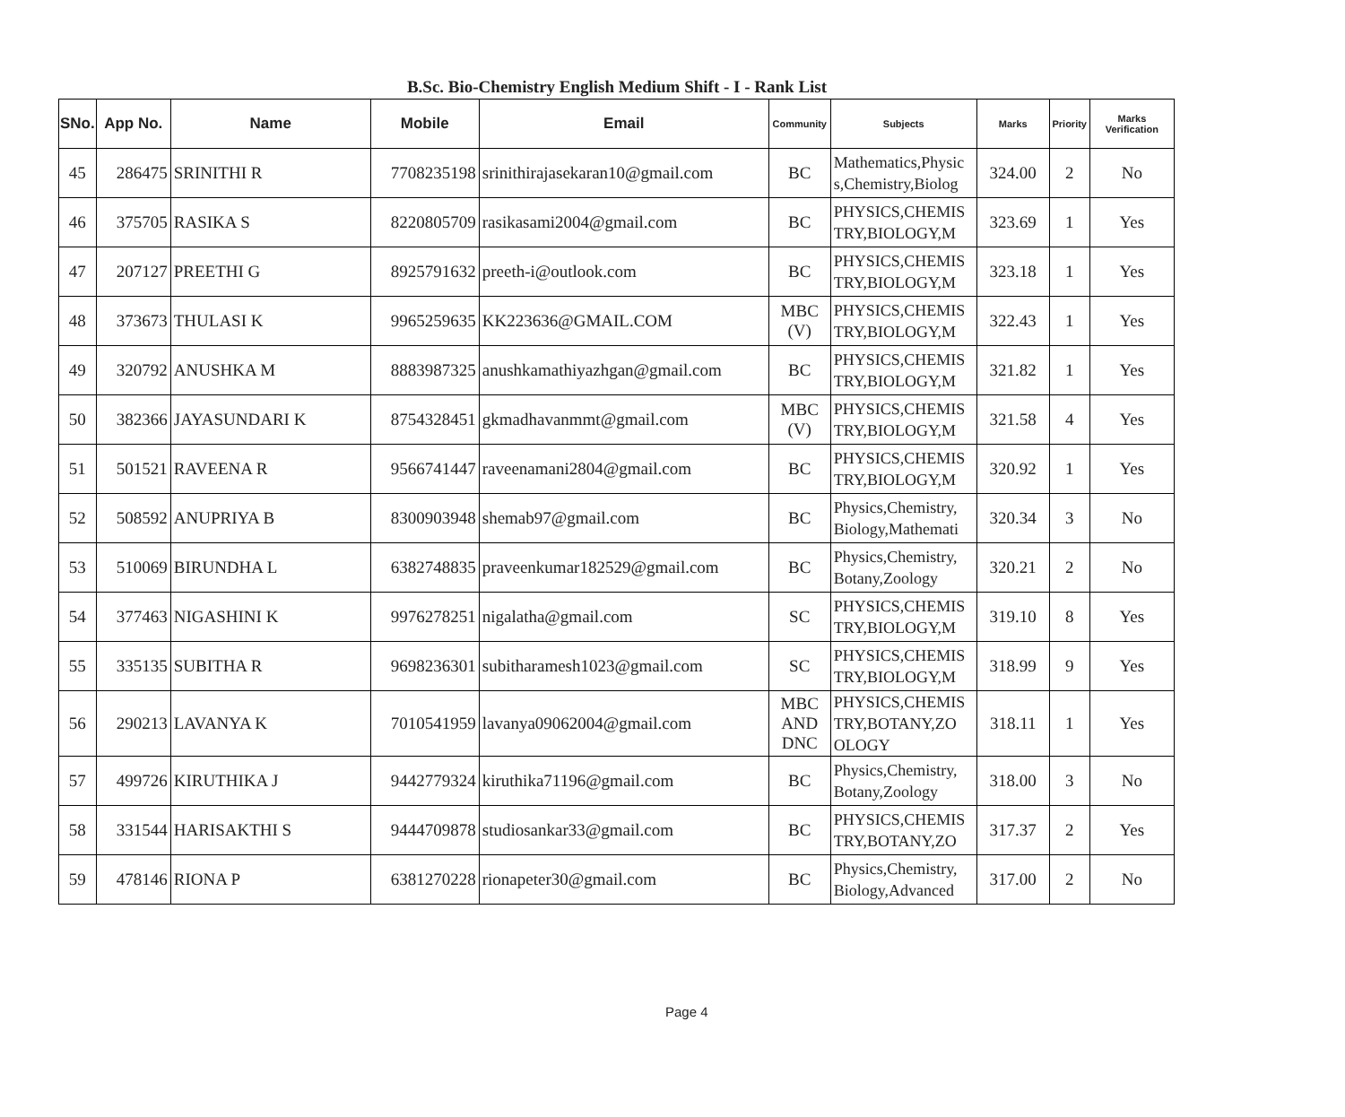B.Sc. Bio-Chemistry English Medium Shift - I - Rank List
| SNo. | App No. | Name | Mobile | Email | Community | Subjects | Marks | Priority | Marks Verification |
| --- | --- | --- | --- | --- | --- | --- | --- | --- | --- |
| 45 | 286475 | SRINITHI R | 7708235198 | srinithirajasekaran10@gmail.com | BC | Mathematics,Physic s,Chemistry,Biolog | 324.00 | 2 | No |
| 46 | 375705 | RASIKA S | 8220805709 | rasikasami2004@gmail.com | BC | PHYSICS,CHEMIS TRY,BIOLOGY,M | 323.69 | 1 | Yes |
| 47 | 207127 | PREETHI G | 8925791632 | preeth-i@outlook.com | BC | PHYSICS,CHEMIS TRY,BIOLOGY,M | 323.18 | 1 | Yes |
| 48 | 373673 | THULASI K | 9965259635 | KK223636@GMAIL.COM | MBC (V) | PHYSICS,CHEMIS TRY,BIOLOGY,M | 322.43 | 1 | Yes |
| 49 | 320792 | ANUSHKA M | 8883987325 | anushkamathiyazhgan@gmail.com | BC | PHYSICS,CHEMIS TRY,BIOLOGY,M | 321.82 | 1 | Yes |
| 50 | 382366 | JAYASUNDARI K | 8754328451 | gkmadhavanmmt@gmail.com | MBC (V) | PHYSICS,CHEMIS TRY,BIOLOGY,M | 321.58 | 4 | Yes |
| 51 | 501521 | RAVEENA R | 9566741447 | raveenamani2804@gmail.com | BC | PHYSICS,CHEMIS TRY,BIOLOGY,M | 320.92 | 1 | Yes |
| 52 | 508592 | ANUPRIYA B | 8300903948 | shemab97@gmail.com | BC | Physics,Chemistry, Biology,Mathemati | 320.34 | 3 | No |
| 53 | 510069 | BIRUNDHA L | 6382748835 | praveenkumar182529@gmail.com | BC | Physics,Chemistry, Botany,Zoology | 320.21 | 2 | No |
| 54 | 377463 | NIGASHINI K | 9976278251 | nigalatha@gmail.com | SC | PHYSICS,CHEMIS TRY,BIOLOGY,M | 319.10 | 8 | Yes |
| 55 | 335135 | SUBITHA R | 9698236301 | subitharamesh1023@gmail.com | SC | PHYSICS,CHEMIS TRY,BIOLOGY,M | 318.99 | 9 | Yes |
| 56 | 290213 | LAVANYA K | 7010541959 | lavanya09062004@gmail.com | MBC AND DNC | PHYSICS,CHEMIS TRY,BOTANY,ZO OLOGY | 318.11 | 1 | Yes |
| 57 | 499726 | KIRUTHIKA J | 9442779324 | kiruthika71196@gmail.com | BC | Physics,Chemistry, Botany,Zoology | 318.00 | 3 | No |
| 58 | 331544 | HARISAKTHI S | 9444709878 | studiosankar33@gmail.com | BC | PHYSICS,CHEMIS TRY,BOTANY,ZO | 317.37 | 2 | Yes |
| 59 | 478146 | RIONA P | 6381270228 | rionapeter30@gmail.com | BC | Physics,Chemistry, Biology,Advanced | 317.00 | 2 | No |
Page 4